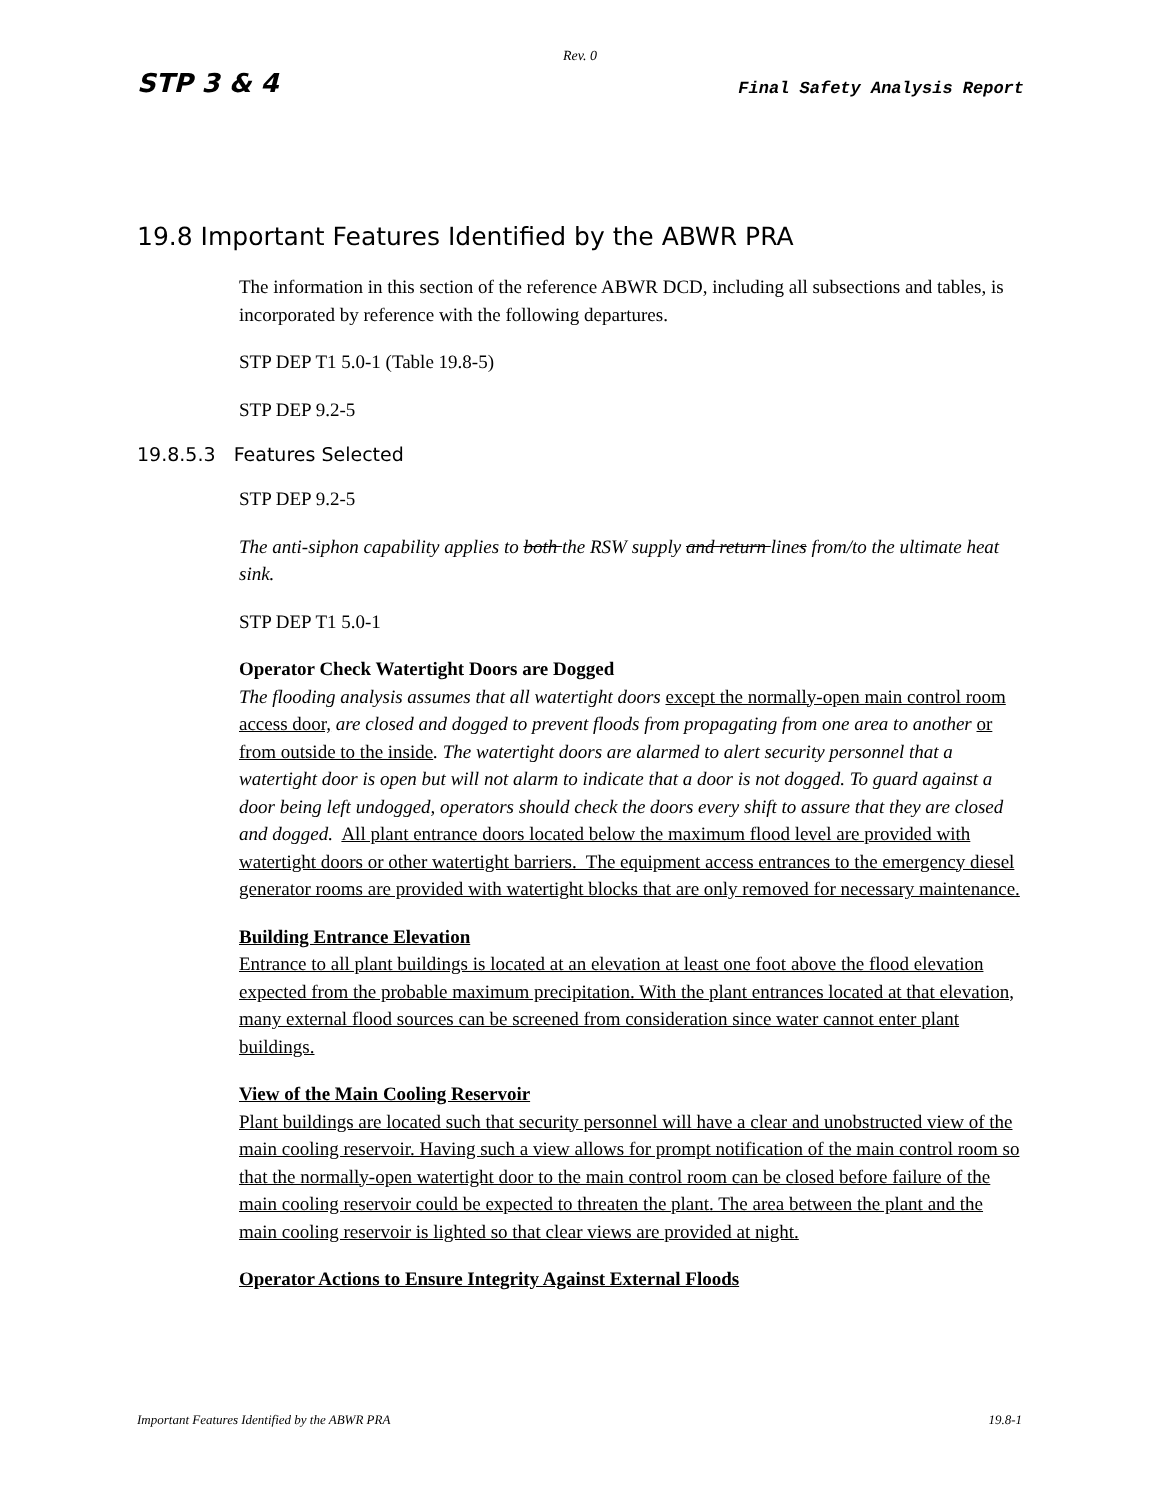Rev. 0
STP 3 & 4 Final Safety Analysis Report
19.8 Important Features Identified by the ABWR PRA
The information in this section of the reference ABWR DCD, including all subsections and tables, is incorporated by reference with the following departures.
STP DEP T1 5.0-1 (Table 19.8-5)
STP DEP 9.2-5
19.8.5.3 Features Selected
STP DEP 9.2-5
The anti-siphon capability applies to both the RSW supply and return lines from/to the ultimate heat sink.
STP DEP T1 5.0-1
Operator Check Watertight Doors are Dogged
The flooding analysis assumes that all watertight doors except the normally-open main control room access door, are closed and dogged to prevent floods from propagating from one area to another or from outside to the inside. The watertight doors are alarmed to alert security personnel that a watertight door is open but will not alarm to indicate that a door is not dogged. To guard against a door being left undogged, operators should check the doors every shift to assure that they are closed and dogged. All plant entrance doors located below the maximum flood level are provided with watertight doors or other watertight barriers. The equipment access entrances to the emergency diesel generator rooms are provided with watertight blocks that are only removed for necessary maintenance.
Building Entrance Elevation
Entrance to all plant buildings is located at an elevation at least one foot above the flood elevation expected from the probable maximum precipitation. With the plant entrances located at that elevation, many external flood sources can be screened from consideration since water cannot enter plant buildings.
View of the Main Cooling Reservoir
Plant buildings are located such that security personnel will have a clear and unobstructed view of the main cooling reservoir. Having such a view allows for prompt notification of the main control room so that the normally-open watertight door to the main control room can be closed before failure of the main cooling reservoir could be expected to threaten the plant. The area between the plant and the main cooling reservoir is lighted so that clear views are provided at night.
Operator Actions to Ensure Integrity Against External Floods
Important Features Identified by the ABWR PRA 19.8-1